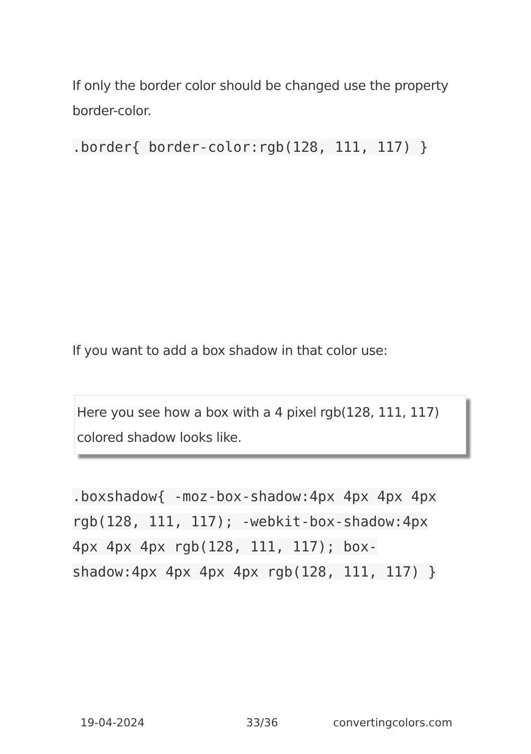If only the border color should be changed use the property border-color.
.border{ border-color:rgb(128, 111, 117) }
If you want to add a box shadow in that color use:
Here you see how a box with a 4 pixel rgb(128, 111, 117) colored shadow looks like.
.boxshadow{ -moz-box-shadow:4px 4px 4px 4px rgb(128, 111, 117); -webkit-box-shadow:4px 4px 4px 4px rgb(128, 111, 117); box-shadow:4px 4px 4px 4px rgb(128, 111, 117) }
19-04-2024 33/36 convertingcolors.com